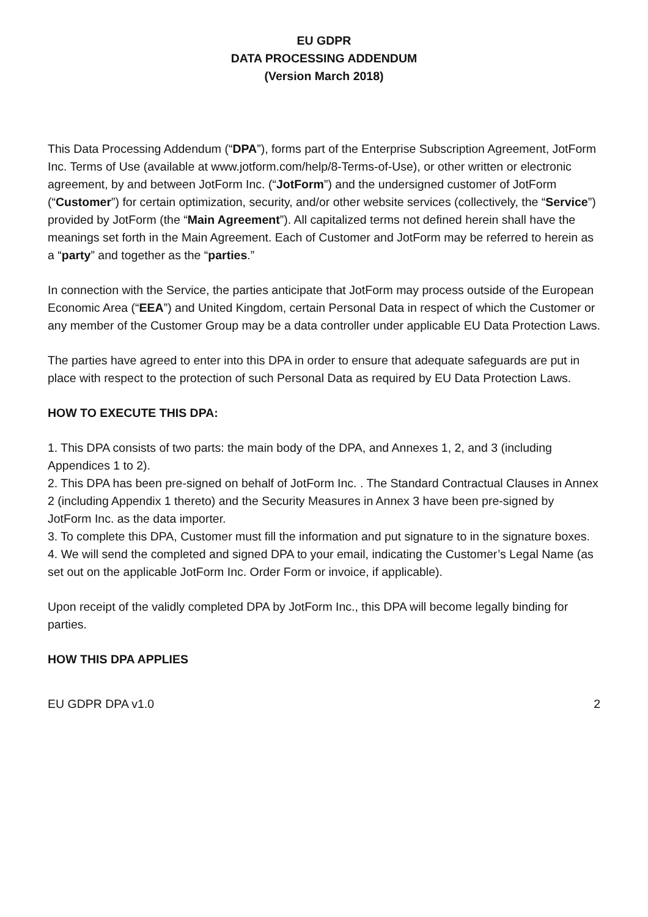EU GDPR
DATA PROCESSING ADDENDUM
(Version March 2018)
This Data Processing Addendum (“DPA”), forms part of the Enterprise Subscription Agreement, JotForm Inc. Terms of Use (available at www.jotform.com/help/8-Terms-of-Use), or other written or electronic agreement, by and between JotForm Inc. (“JotForm”) and the undersigned customer of JotForm (“Customer”) for certain optimization, security, and/or other website services (collectively, the “Service”) provided by JotForm (the “Main Agreement”). All capitalized terms not defined herein shall have the meanings set forth in the Main Agreement. Each of Customer and JotForm may be referred to herein as a “party” and together as the “parties.”
In connection with the Service, the parties anticipate that JotForm may process outside of the European Economic Area (“EEA”) and United Kingdom, certain Personal Data in respect of which the Customer or any member of the Customer Group may be a data controller under applicable EU Data Protection Laws.
The parties have agreed to enter into this DPA in order to ensure that adequate safeguards are put in place with respect to the protection of such Personal Data as required by EU Data Protection Laws.
HOW TO EXECUTE THIS DPA:
1. This DPA consists of two parts: the main body of the DPA, and Annexes 1, 2, and 3 (including Appendices 1 to 2).
2. This DPA has been pre-signed on behalf of JotForm Inc. . The Standard Contractual Clauses in Annex 2 (including Appendix 1 thereto) and the Security Measures in Annex 3 have been pre-signed by JotForm Inc. as the data importer.
3. To complete this DPA, Customer must fill the information and put signature to in the signature boxes.
4. We will send the completed and signed DPA to your email, indicating the Customer’s Legal Name (as set out on the applicable JotForm Inc. Order Form or invoice, if applicable).
Upon receipt of the validly completed DPA by JotForm Inc., this DPA will become legally binding for parties.
HOW THIS DPA APPLIES
EU GDPR DPA v1.0 2